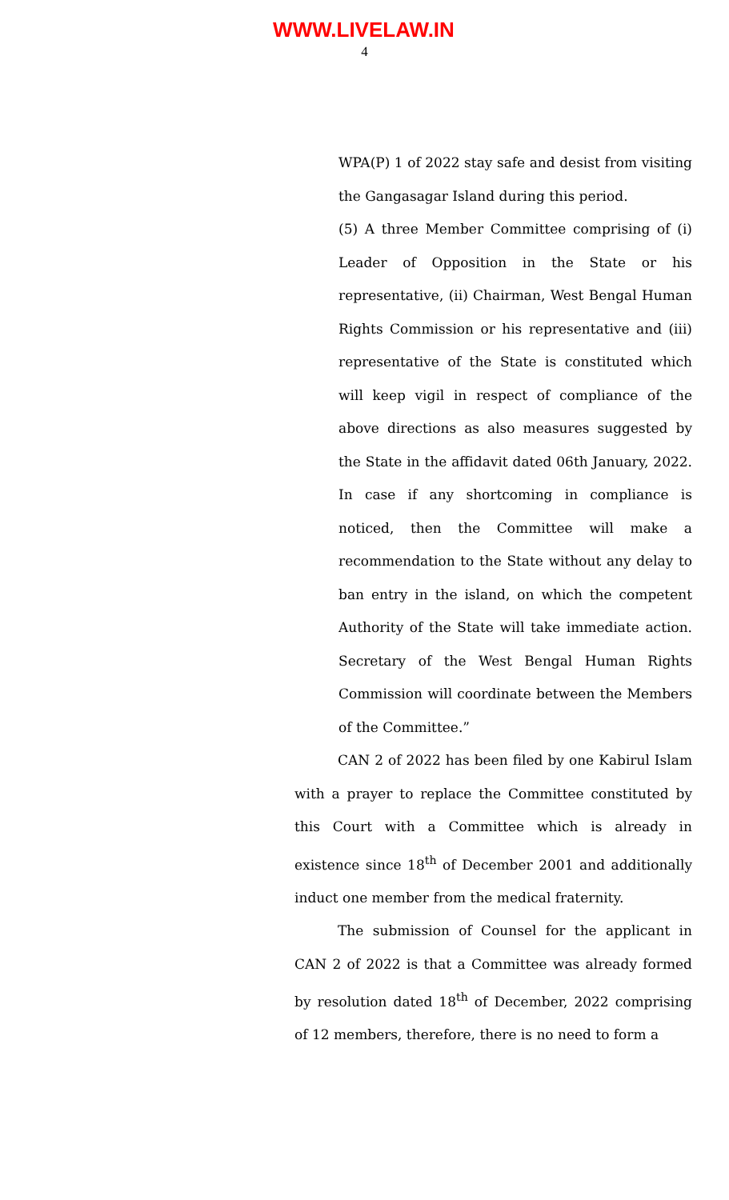WWW.LIVELAW.IN
4
WPA(P) 1 of 2022 stay safe and desist from visiting the Gangasagar Island during this period.
(5) A three Member Committee comprising of (i) Leader of Opposition in the State or his representative, (ii) Chairman, West Bengal Human Rights Commission or his representative and (iii) representative of the State is constituted which will keep vigil in respect of compliance of the above directions as also measures suggested by the State in the affidavit dated 06th January, 2022. In case if any shortcoming in compliance is noticed, then the Committee will make a recommendation to the State without any delay to ban entry in the island, on which the competent Authority of the State will take immediate action. Secretary of the West Bengal Human Rights Commission will coordinate between the Members of the Committee.”
CAN 2 of 2022 has been filed by one Kabirul Islam with a prayer to replace the Committee constituted by this Court with a Committee which is already in existence since 18<sup>th</sup> of December 2001 and additionally induct one member from the medical fraternity.
The submission of Counsel for the applicant in CAN 2 of 2022 is that a Committee was already formed by resolution dated 18<sup>th</sup> of December, 2022 comprising of 12 members, therefore, there is no need to form a